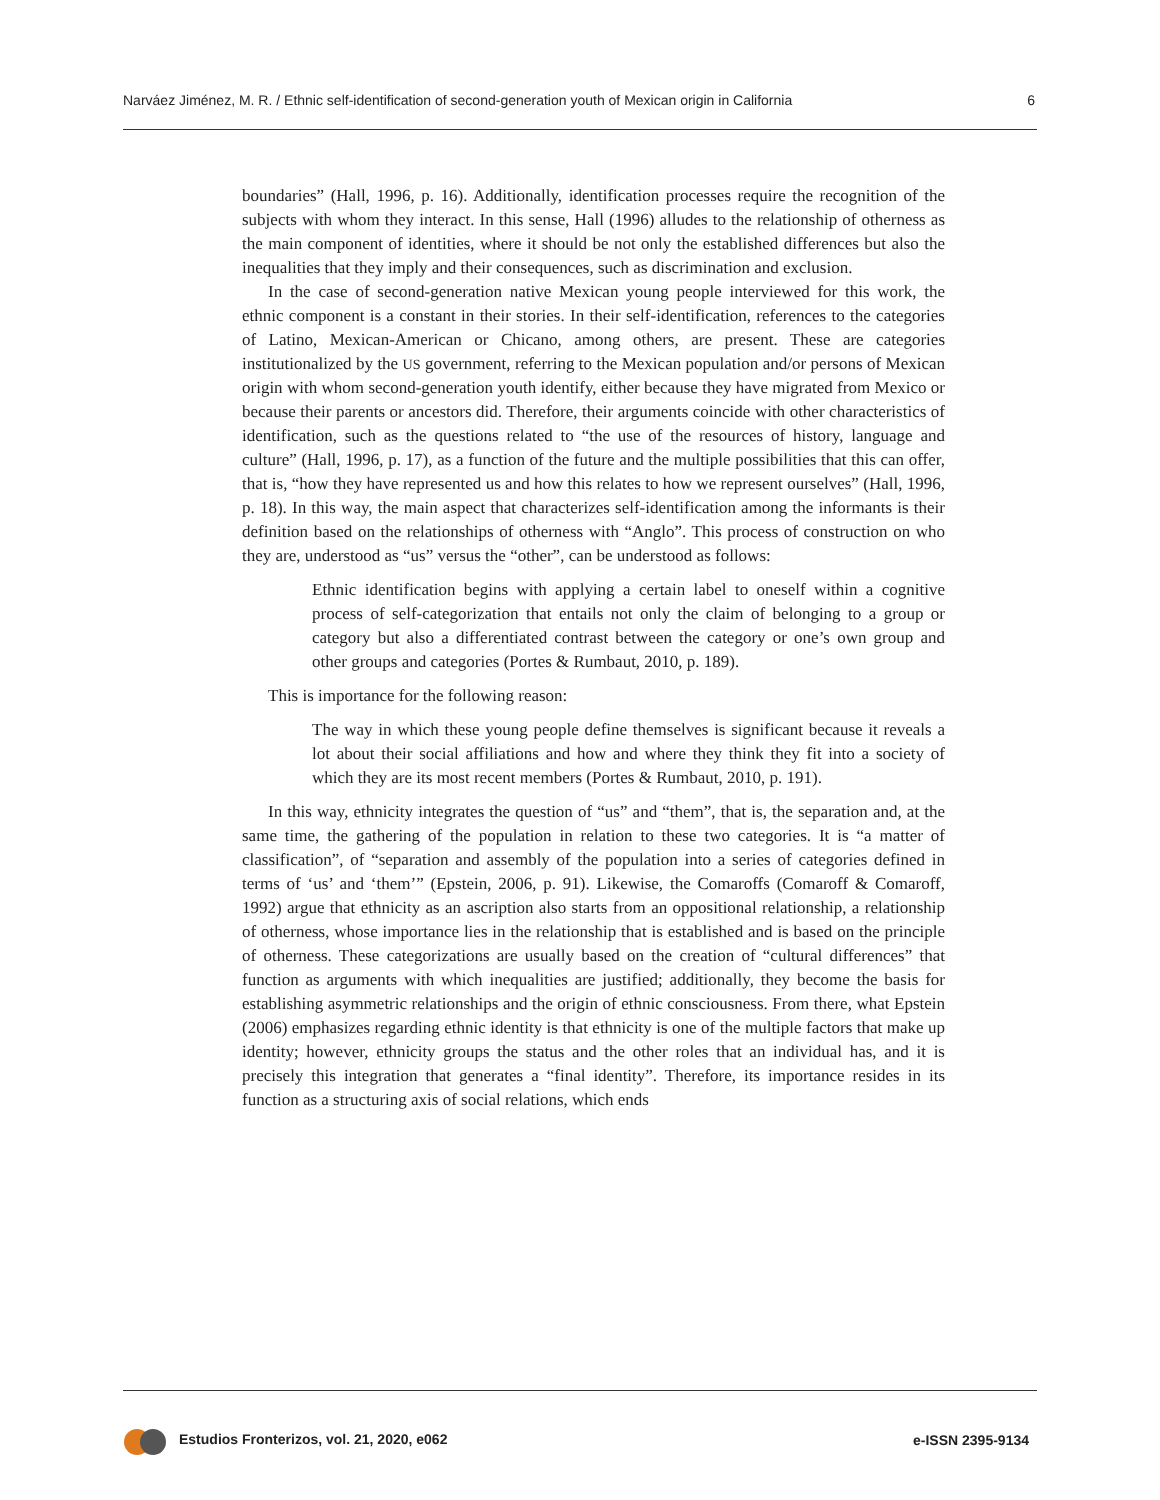Narváez Jiménez, M. R. / Ethnic self-identification of second-generation youth of Mexican origin in California 6
boundaries” (Hall, 1996, p. 16). Additionally, identification processes require the recognition of the subjects with whom they interact. In this sense, Hall (1996) alludes to the relationship of otherness as the main component of identities, where it should be not only the established differences but also the inequalities that they imply and their consequences, such as discrimination and exclusion.
In the case of second-generation native Mexican young people interviewed for this work, the ethnic component is a constant in their stories. In their self-identification, references to the categories of Latino, Mexican-American or Chicano, among others, are present. These are categories institutionalized by the US government, referring to the Mexican population and/or persons of Mexican origin with whom second-generation youth identify, either because they have migrated from Mexico or because their parents or ancestors did. Therefore, their arguments coincide with other characteristics of identification, such as the questions related to “the use of the resources of history, language and culture” (Hall, 1996, p. 17), as a function of the future and the multiple possibilities that this can offer, that is, “how they have represented us and how this relates to how we represent ourselves” (Hall, 1996, p. 18). In this way, the main aspect that characterizes self-identification among the informants is their definition based on the relationships of otherness with “Anglo”. This process of construction on who they are, understood as “us” versus the “other”, can be understood as follows:
Ethnic identification begins with applying a certain label to oneself within a cognitive process of self-categorization that entails not only the claim of belonging to a group or category but also a differentiated contrast between the category or one’s own group and other groups and categories (Portes & Rumbaut, 2010, p. 189).
This is importance for the following reason:
The way in which these young people define themselves is significant because it reveals a lot about their social affiliations and how and where they think they fit into a society of which they are its most recent members (Portes & Rumbaut, 2010, p. 191).
In this way, ethnicity integrates the question of “us” and “them”, that is, the separation and, at the same time, the gathering of the population in relation to these two categories. It is “a matter of classification”, of “separation and assembly of the population into a series of categories defined in terms of ‘us’ and ‘them’” (Epstein, 2006, p. 91). Likewise, the Comaroffs (Comaroff & Comaroff, 1992) argue that ethnicity as an ascription also starts from an oppositional relationship, a relationship of otherness, whose importance lies in the relationship that is established and is based on the principle of otherness. These categorizations are usually based on the creation of “cultural differences” that function as arguments with which inequalities are justified; additionally, they become the basis for establishing asymmetric relationships and the origin of ethnic consciousness. From there, what Epstein (2006) emphasizes regarding ethnic identity is that ethnicity is one of the multiple factors that make up identity; however, ethnicity groups the status and the other roles that an individual has, and it is precisely this integration that generates a “final identity”. Therefore, its importance resides in its function as a structuring axis of social relations, which ends
Estudios Fronterizos, vol. 21, 2020, e062 e-ISSN 2395-9134